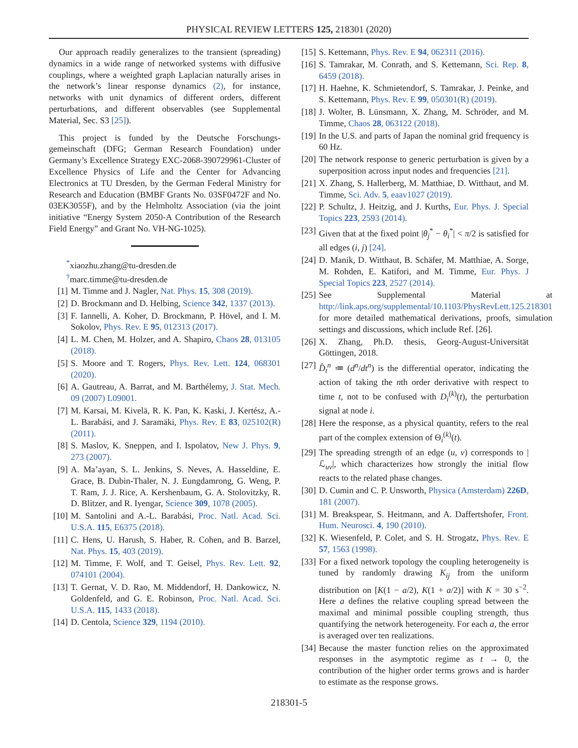PHYSICAL REVIEW LETTERS 125, 218301 (2020)
Our approach readily generalizes to the transient (spreading) dynamics in a wide range of networked systems with diffusive couplings, where a weighted graph Laplacian naturally arises in the network’s linear response dynamics (2), for instance, networks with unit dynamics of different orders, different perturbations, and different observables (see Supplemental Material, Sec. S3 [25]).
This project is funded by the Deutsche Forschungs-gemeinschaft (DFG; German Research Foundation) under Germany’s Excellence Strategy EXC-2068-390729961-Cluster of Excellence Physics of Life and the Center for Advancing Electronics at TU Dresden, by the German Federal Ministry for Research and Education (BMBF Grants No. 03SF0472F and No. 03EK3055F), and by the Helmholtz Association (via the joint initiative “Energy System 2050-A Contribution of the Research Field Energy” and Grant No. VH-NG-1025).
<sup>*</sup> xiaozhu.zhang@tu-dresden.de
<sup>†</sup> marc.timme@tu-dresden.de
[1] M. Timme and J. Nagler, Nat. Phys. 15, 308 (2019).
[2] D. Brockmann and D. Helbing, Science 342, 1337 (2013).
[3] F. Iannelli, A. Koher, D. Brockmann, P. Hövel, and I. M. Sokolov, Phys. Rev. E 95, 012313 (2017).
[4] L. M. Chen, M. Holzer, and A. Shapiro, Chaos 28, 013105 (2018).
[5] S. Moore and T. Rogers, Phys. Rev. Lett. 124, 068301 (2020).
[6] A. Gautreau, A. Barrat, and M. Barthélemy, J. Stat. Mech. 09 (2007) L09001.
[7] M. Karsai, M. Kivelä, R. K. Pan, K. Kaski, J. Kertész, A.-L. Barabási, and J. Saramäki, Phys. Rev. E 83, 025102(R) (2011).
[8] S. Maslov, K. Sneppen, and I. Ispolatov, New J. Phys. 9, 273 (2007).
[9] A. Ma’ayan, S. L. Jenkins, S. Neves, A. Hasseldine, E. Grace, B. Dubin-Thaler, N. J. Eungdamrong, G. Weng, P. T. Ram, J. J. Rice, A. Kershenbaum, G. A. Stolovitzky, R. D. Blitzer, and R. Iyengar, Science 309, 1078 (2005).
[10] M. Santolini and A.-L. Barabási, Proc. Natl. Acad. Sci. U.S.A. 115, E6375 (2018).
[11] C. Hens, U. Harush, S. Haber, R. Cohen, and B. Barzel, Nat. Phys. 15, 403 (2019).
[12] M. Timme, F. Wolf, and T. Geisel, Phys. Rev. Lett. 92, 074101 (2004).
[13] T. Gernat, V. D. Rao, M. Middendorf, H. Dankowicz, N. Goldenfeld, and G. E. Robinson, Proc. Natl. Acad. Sci. U.S.A. 115, 1433 (2018).
[14] D. Centola, Science 329, 1194 (2010).
[15] S. Kettemann, Phys. Rev. E 94, 062311 (2016).
[16] S. Tamrakar, M. Conrath, and S. Kettemann, Sci. Rep. 8, 6459 (2018).
[17] H. Haehne, K. Schmietendorf, S. Tamrakar, J. Peinke, and S. Kettemann, Phys. Rev. E 99, 050301(R) (2019).
[18] J. Wolter, B. Lünsmann, X. Zhang, M. Schröder, and M. Timme, Chaos 28, 063122 (2018).
[19] In the U.S. and parts of Japan the nominal grid frequency is 60 Hz.
[20] The network response to generic perturbation is given by a superposition across input nodes and frequencies [21].
[21] X. Zhang, S. Hallerberg, M. Matthiae, D. Witthaut, and M. Timme, Sci. Adv. 5, eaav1027 (2019).
[22] P. Schultz, J. Heitzig, and J. Kurths, Eur. Phys. J. Special Topics 223, 2593 (2014).
[23] Given that at the fixed point |θ<sub>j</sub><sup>*</sup> − θ<sub>i</sub><sup>*</sup>| < π/2 is satisfied for all edges (i, j) [24].
[24] D. Manik, D. Witthaut, B. Schäfer, M. Matthiae, A. Sorge, M. Rohden, E. Katifori, and M. Timme, Eur. Phys. J Special Topics 223, 2527 (2014).
[25] See Supplemental Material at http://link.aps.org/supplemental/10.1103/PhysRevLett.125.218301 for more detailed mathematical derivations, proofs, simulation settings and discussions, which include Ref. [26].
[26] X. Zhang, Ph.D. thesis, Georg-August-Universität Göttingen, 2018.
[27] D̂<sub>t</sub><sup>n</sup> ≔ (d<sup>n</sup>/dt<sup>n</sup>) is the differential operator, indicating the action of taking the nth order derivative with respect to time t, not to be confused with D<sub>i</sub><sup>(k)</sup>(t), the perturbation signal at node i.
[28] Here the response, as a physical quantity, refers to the real part of the complex extension of Θ<sub>i</sub><sup>(k)</sup>(t).
[29] The spreading strength of an edge (u, v) corresponds to |ℒ<sub>uv</sub>|, which characterizes how strongly the initial flow reacts to the related phase changes.
[30] D. Cumin and C. P. Unsworth, Physica (Amsterdam) 226D, 181 (2007).
[31] M. Breakspear, S. Heitmann, and A. Daffertshofer, Front. Hum. Neurosci. 4, 190 (2010).
[32] K. Wiesenfeld, P. Colet, and S. H. Strogatz, Phys. Rev. E 57, 1563 (1998).
[33] For a fixed network topology the coupling heterogeneity is tuned by randomly drawing K<sub>ij</sub> from the uniform distribution on [K(1 − a/2), K(1 + a/2)] with K = 30 s<sup>−2</sup>. Here a defines the relative coupling spread between the maximal and minimal possible coupling strength, thus quantifying the network heterogeneity. For each a, the error is averaged over ten realizations.
[34] Because the master function relies on the approximated responses in the asymptotic regime as t → 0, the contribution of the higher order terms grows and is harder to estimate as the response grows.
218301-5